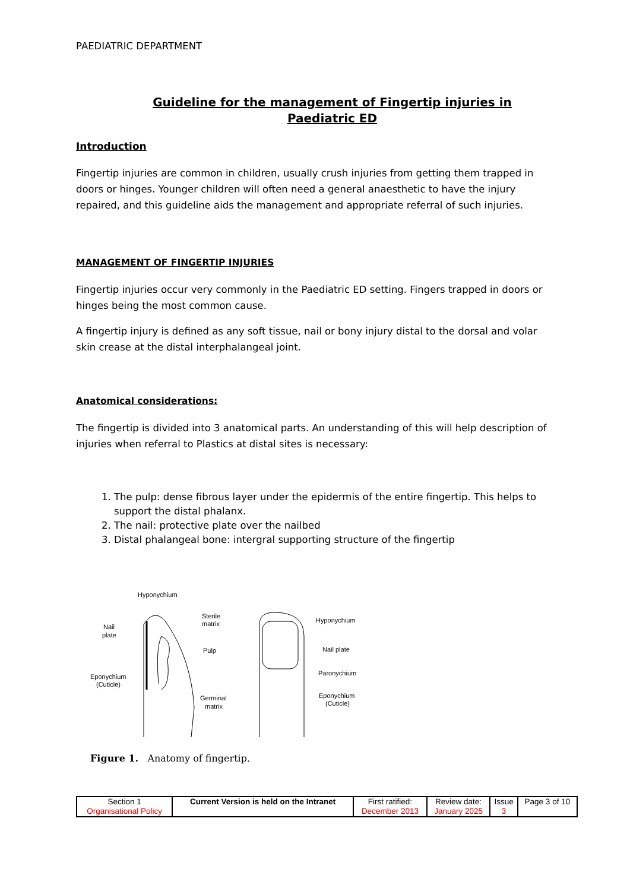PAEDIATRIC DEPARTMENT
Guideline for the management of Fingertip injuries in Paediatric ED
Introduction
Fingertip injuries are common in children, usually crush injuries from getting them trapped in doors or hinges. Younger children will often need a general anaesthetic to have the injury repaired, and this guideline aids the management and appropriate referral of such injuries.
MANAGEMENT OF FINGERTIP INJURIES
Fingertip injuries occur very commonly in the Paediatric ED setting. Fingers trapped in doors or hinges being the most common cause.
A fingertip injury is defined as any soft tissue, nail or bony injury distal to the dorsal and volar skin crease at the distal interphalangeal joint.
Anatomical considerations:
The fingertip is divided into 3 anatomical parts. An understanding of this will help description of injuries when referral to Plastics at distal sites is necessary:
1. The pulp: dense fibrous layer under the epidermis of the entire fingertip. This helps to support the distal phalanx.
2. The nail: protective plate over the nailbed
3. Distal phalangeal bone: intergral supporting structure of the fingertip
Hyponychium
Nail
plate
Sterile
matrix
Pulp
Eponychium
(Cuticle)
Germinal
matrix
Hyponychium
Nail plate
Paronychium
Eponychium
(Cuticle)
Figure 1. Anatomy of fingertip.
| Section 1 Organisational Policy | Current Version is held on the Intranet | First ratified: December 2013 | Review date: January 2025 | Issue 3 | Page 3 of 10 |